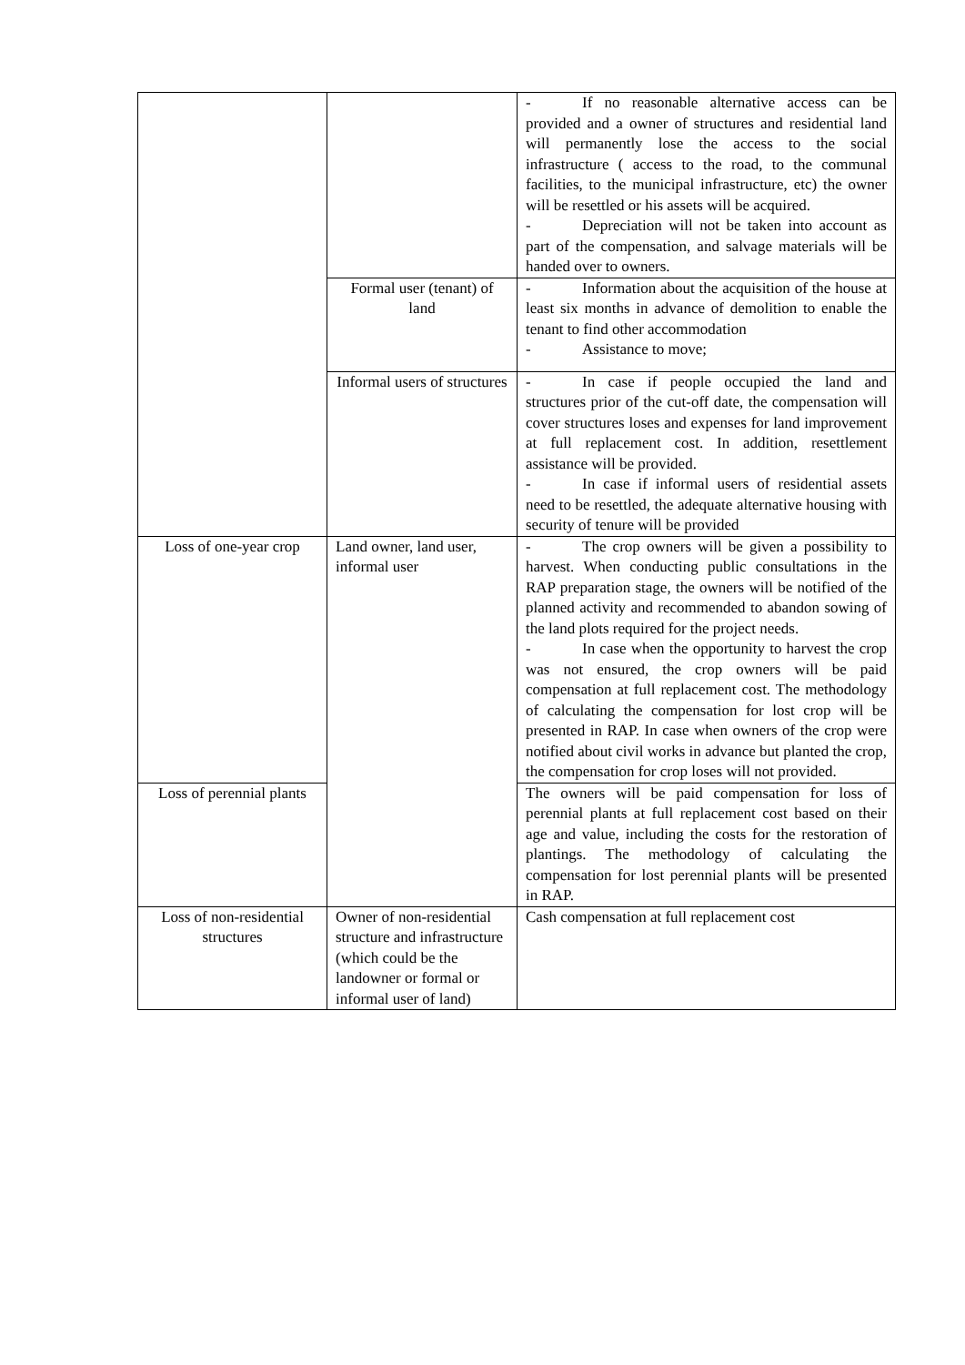| | | - If no reasonable alternative access can be provided and a owner of structures and residential land will permanently lose the access to the social infrastructure ( access to the road, to the communal facilities, to the municipal infrastructure, etc) the owner will be resettled or his assets will be acquired. - Depreciation will not be taken into account as part of the compensation, and salvage materials will be handed over to owners. |
| | Formal user (tenant) of land | - Information about the acquisition of the house at least six months in advance of demolition to enable the tenant to find other accommodation - Assistance to move; |
| | Informal users of structures | - In case if people occupied the land and structures prior of the cut-off date, the compensation will cover structures loses and expenses for land improvement at full replacement cost. In addition, resettlement assistance will be provided. - In case if informal users of residential assets need to be resettled, the adequate alternative housing with security of tenure will be provided |
| Loss of one-year crop | Land owner, land user, informal user | - The crop owners will be given a possibility to harvest. When conducting public consultations in the RAP preparation stage, the owners will be notified of the planned activity and recommended to abandon sowing of the land plots required for the project needs. - In case when the opportunity to harvest the crop was not ensured, the crop owners will be paid compensation at full replacement cost. The methodology of calculating the compensation for lost crop will be presented in RAP. In case when owners of the crop were notified about civil works in advance but planted the crop, the compensation for crop loses will not provided. |
| Loss of perennial plants | | The owners will be paid compensation for loss of perennial plants at full replacement cost based on their age and value, including the costs for the restoration of plantings. The methodology of calculating the compensation for lost perennial plants will be presented in RAP. |
| Loss of non-residential structures | Owner of non-residential structure and infrastructure (which could be the landowner or formal or informal user of land) | Cash compensation at full replacement cost |